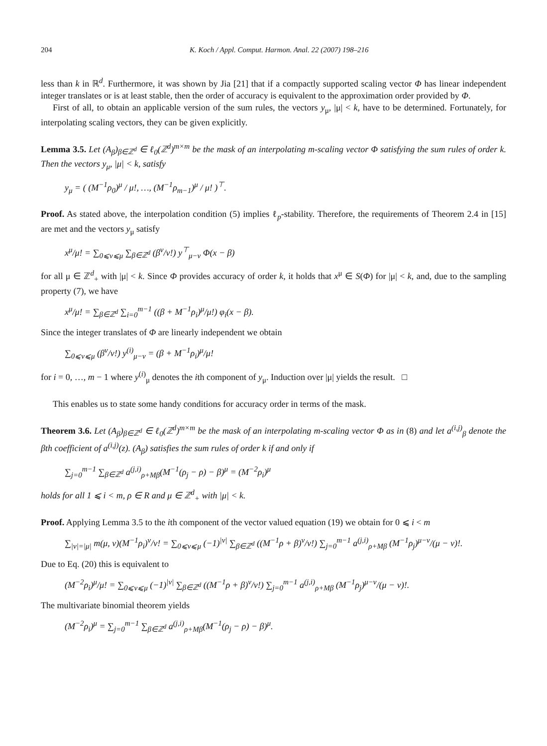204 K. Koch / Appl. Comput. Harmon. Anal. 22 (2007) 198–216
less than k in ℝ<sup>d</sup>. Furthermore, it was shown by Jia [21] that if a compactly supported scaling vector Φ has linear independent integer translates or is at least stable, then the order of accuracy is equivalent to the approximation order provided by Φ.
First of all, to obtain an applicable version of the sum rules, the vectors y<sub>μ</sub>, |μ| < k, have to be determined. Fortunately, for interpolating scaling vectors, they can be given explicitly.
Lemma 3.5. Let (A<sub>β</sub>)<sub>β∈ℤ<sup>d</sup></sub> ∈ ℓ<sub>0</sub>(ℤ<sup>d</sup>)<sup>m×m</sup> be the mask of an interpolating m-scaling vector Φ satisfying the sum rules of order k. Then the vectors y<sub>μ</sub>, |μ| < k, satisfy
y<sub>μ</sub> = ( (M<sup>−1</sup>ρ<sub>0</sub>)<sup>μ</sup> / μ!, …, (M<sup>−1</sup>ρ<sub>m−1</sub>)<sup>μ</sup> / μ! )<sup>⊤</sup>.
Proof. As stated above, the interpolation condition (5) implies ℓ<sub>p</sub>-stability. Therefore, the requirements of Theorem 2.4 in [15] are met and the vectors y<sub>μ</sub> satisfy
x<sup>μ</sup>/μ! = ∑<sub>0⩽ν⩽μ</sub> ∑<sub>β∈ℤ<sup>d</sup></sub> (β<sup>ν</sup>/ν!) y<sup>⊤</sup><sub>μ−ν</sub> Φ(x − β)
for all μ ∈ ℤ<sup>d</sup><sub>+</sub> with |μ| < k. Since Φ provides accuracy of order k, it holds that x<sup>μ</sup> ∈ S(Φ) for |μ| < k, and, due to the sampling property (7), we have
x<sup>μ</sup>/μ! = ∑<sub>β∈ℤ<sup>d</sup></sub> ∑<sub>i=0</sub><sup>m−1</sup> ((β + M<sup>−1</sup>ρ<sub>i</sub>)<sup>μ</sup>/μ!) φ<sub>i</sub>(x − β).
Since the integer translates of Φ are linearly independent we obtain
∑<sub>0⩽ν⩽μ</sub> (β<sup>ν</sup>/ν!) y<sup>(i)</sup><sub>μ−ν</sub> = (β + M<sup>−1</sup>ρ<sub>i</sub>)<sup>μ</sup>/μ!
for i = 0, …, m − 1 where y<sup>(i)</sup><sub>μ</sub> denotes the ith component of y<sub>μ</sub>. Induction over |μ| yields the result. □
This enables us to state some handy conditions for accuracy order in terms of the mask.
Theorem 3.6. Let (A<sub>β</sub>)<sub>β∈ℤ<sup>d</sup></sub> ∈ ℓ<sub>0</sub>(ℤ<sup>d</sup>)<sup>m×m</sup> be the mask of an interpolating m-scaling vector Φ as in (8) and let a<sup>(i,j)</sup><sub>β</sub> denote the βth coefficient of a<sup>(i,j)</sup>(z). (A<sub>β</sub>) satisfies the sum rules of order k if and only if
∑<sub>j=0</sub><sup>m−1</sup> ∑<sub>β∈ℤ<sup>d</sup></sub> a<sup>(j,i)</sup><sub>ρ+Mβ</sub>(M<sup>−1</sup>(ρ<sub>j</sub> − ρ) − β)<sup>μ</sup> = (M<sup>−2</sup>ρ<sub>i</sub>)<sup>μ</sup>
holds for all 1 ⩽ i < m, ρ ∈ R and μ ∈ ℤ<sup>d</sup><sub>+</sub> with |μ| < k.
Proof. Applying Lemma 3.5 to the ith component of the vector valued equation (19) we obtain for 0 ⩽ i < m
∑<sub>|ν|=|μ|</sub> m(μ, ν)(M<sup>−1</sup>ρ<sub>i</sub>)<sup>ν</sup>/ν! = ∑<sub>0⩽ν⩽μ</sub> (−1)<sup>|ν|</sup> ∑<sub>β∈ℤ<sup>d</sup></sub> ((M<sup>−1</sup>ρ + β)<sup>ν</sup>/ν!) ∑<sub>j=0</sub><sup>m−1</sup> a<sup>(j,i)</sup><sub>ρ+Mβ</sub> (M<sup>−1</sup>ρ<sub>j</sub>)<sup>μ−ν</sup>/(μ − ν)!.
Due to Eq. (20) this is equivalent to
(M<sup>−2</sup>ρ<sub>i</sub>)<sup>μ</sup>/μ! = ∑<sub>0⩽ν⩽μ</sub> (−1)<sup>|ν|</sup> ∑<sub>β∈ℤ<sup>d</sup></sub> ((M<sup>−1</sup>ρ + β)<sup>ν</sup>/ν!) ∑<sub>j=0</sub><sup>m−1</sup> a<sup>(j,i)</sup><sub>ρ+Mβ</sub> (M<sup>−1</sup>ρ<sub>j</sub>)<sup>μ−ν</sup>/(μ − ν)!.
The multivariate binomial theorem yields
(M<sup>−2</sup>ρ<sub>i</sub>)<sup>μ</sup> = ∑<sub>j=0</sub><sup>m−1</sup> ∑<sub>β∈ℤ<sup>d</sup></sub> a<sup>(j,i)</sup><sub>ρ+Mβ</sub>(M<sup>−1</sup>(ρ<sub>j</sub> − ρ) − β)<sup>μ</sup>.